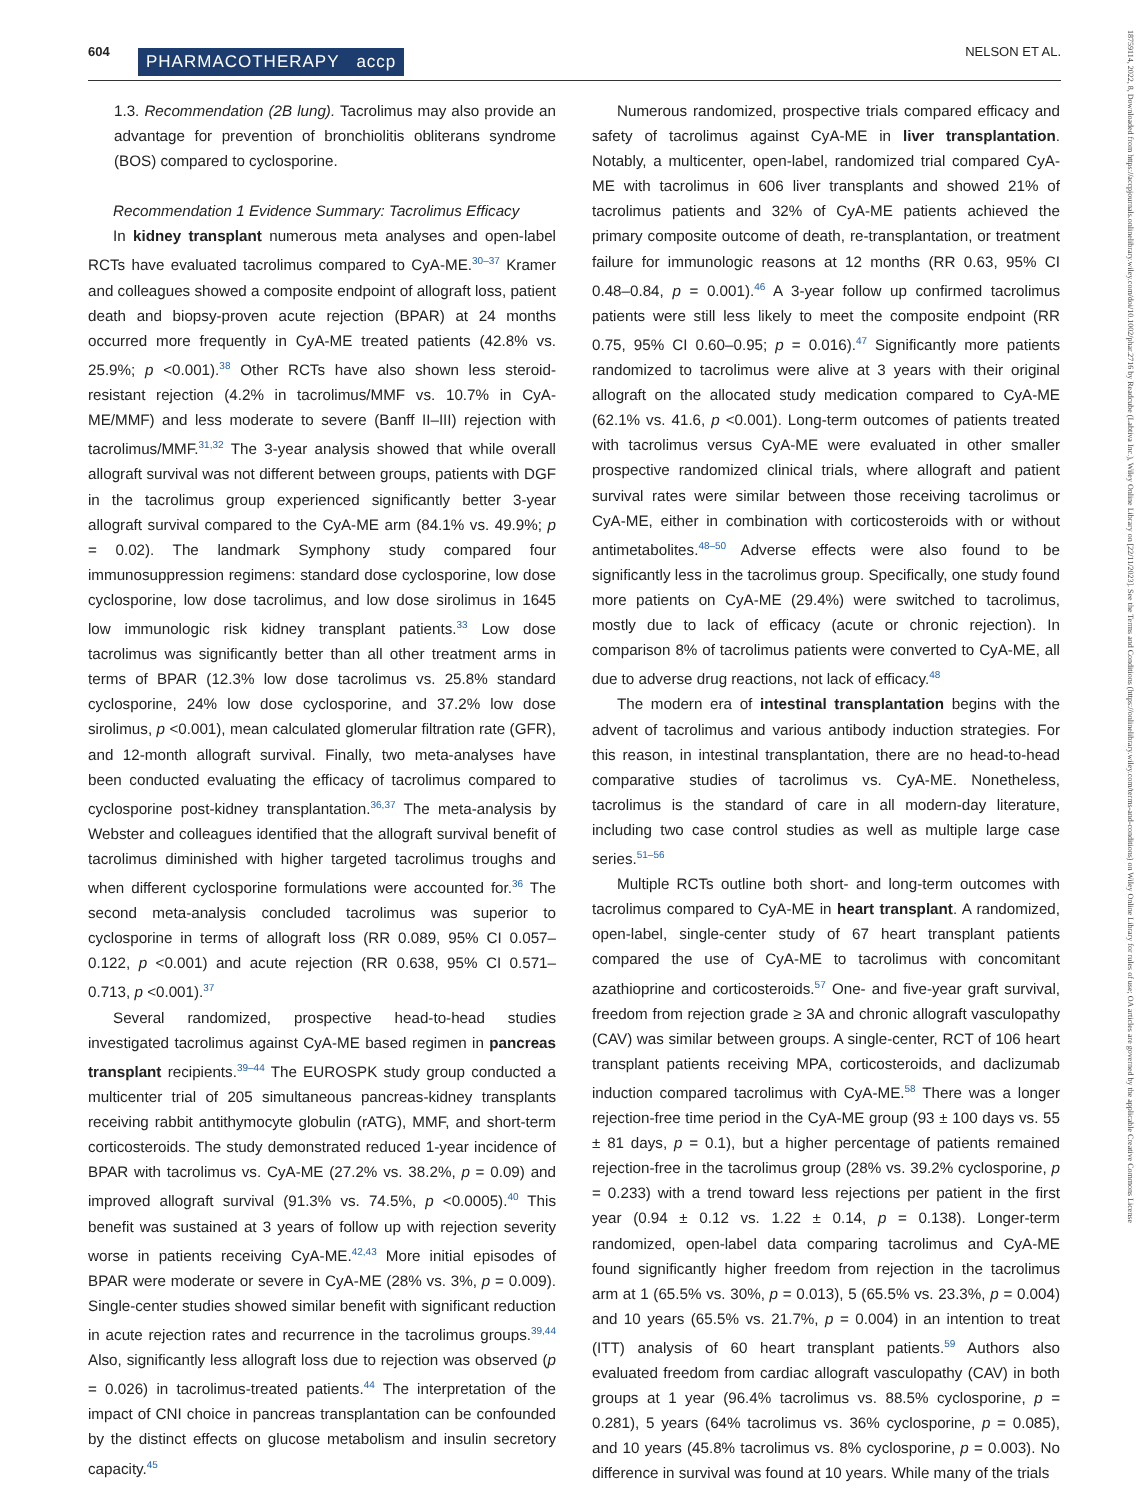604 PHARMACOTHERAPY accp NELSON ET AL.
18759114, 2022, 8, Downloaded from https://accpjournals.onlinelibrary.wiley.com/doi/10.1002/phar.2716 by Readcube (Labtiva Inc.), Wiley Online Library on [22/11/2023]. See the Terms and Conditions (https://onlinelibrary.wiley.com/terms-and-conditions) on Wiley Online Library for rules of use; OA articles are governed by the applicable Creative Commons License
1.3. Recommendation (2B lung). Tacrolimus may also provide an advantage for prevention of bronchiolitis obliterans syndrome (BOS) compared to cyclosporine.
Recommendation 1 Evidence Summary: Tacrolimus Efficacy
In kidney transplant numerous meta analyses and open-label RCTs have evaluated tacrolimus compared to CyA-ME.<sup>30–37</sup> Kramer and colleagues showed a composite endpoint of allograft loss, patient death and biopsy-proven acute rejection (BPAR) at 24 months occurred more frequently in CyA-ME treated patients (42.8% vs. 25.9%; p <0.001).<sup>38</sup> Other RCTs have also shown less steroid-resistant rejection (4.2% in tacrolimus/MMF vs. 10.7% in CyA-ME/MMF) and less moderate to severe (Banff II–III) rejection with tacrolimus/MMF.<sup>31,32</sup> The 3-year analysis showed that while overall allograft survival was not different between groups, patients with DGF in the tacrolimus group experienced significantly better 3-year allograft survival compared to the CyA-ME arm (84.1% vs. 49.9%; p = 0.02). The landmark Symphony study compared four immunosuppression regimens: standard dose cyclosporine, low dose cyclosporine, low dose tacrolimus, and low dose sirolimus in 1645 low immunologic risk kidney transplant patients.<sup>33</sup> Low dose tacrolimus was significantly better than all other treatment arms in terms of BPAR (12.3% low dose tacrolimus vs. 25.8% standard cyclosporine, 24% low dose cyclosporine, and 37.2% low dose sirolimus, p <0.001), mean calculated glomerular filtration rate (GFR), and 12-month allograft survival. Finally, two meta-analyses have been conducted evaluating the efficacy of tacrolimus compared to cyclosporine post-kidney transplantation.<sup>36,37</sup> The meta-analysis by Webster and colleagues identified that the allograft survival benefit of tacrolimus diminished with higher targeted tacrolimus troughs and when different cyclosporine formulations were accounted for.<sup>36</sup> The second meta-analysis concluded tacrolimus was superior to cyclosporine in terms of allograft loss (RR 0.089, 95% CI 0.057–0.122, p <0.001) and acute rejection (RR 0.638, 95% CI 0.571–0.713, p <0.001).<sup>37</sup>
Several randomized, prospective head-to-head studies investigated tacrolimus against CyA-ME based regimen in pancreas transplant recipients.<sup>39–44</sup> The EUROSPK study group conducted a multicenter trial of 205 simultaneous pancreas-kidney transplants receiving rabbit antithymocyte globulin (rATG), MMF, and short-term corticosteroids. The study demonstrated reduced 1-year incidence of BPAR with tacrolimus vs. CyA-ME (27.2% vs. 38.2%, p = 0.09) and improved allograft survival (91.3% vs. 74.5%, p <0.0005).<sup>40</sup> This benefit was sustained at 3 years of follow up with rejection severity worse in patients receiving CyA-ME.<sup>42,43</sup> More initial episodes of BPAR were moderate or severe in CyA-ME (28% vs. 3%, p = 0.009). Single-center studies showed similar benefit with significant reduction in acute rejection rates and recurrence in the tacrolimus groups.<sup>39,44</sup> Also, significantly less allograft loss due to rejection was observed (p = 0.026) in tacrolimus-treated patients.<sup>44</sup> The interpretation of the impact of CNI choice in pancreas transplantation can be confounded by the distinct effects on glucose metabolism and insulin secretory capacity.<sup>45</sup>
Numerous randomized, prospective trials compared efficacy and safety of tacrolimus against CyA-ME in liver transplantation. Notably, a multicenter, open-label, randomized trial compared CyA-ME with tacrolimus in 606 liver transplants and showed 21% of tacrolimus patients and 32% of CyA-ME patients achieved the primary composite outcome of death, re-transplantation, or treatment failure for immunologic reasons at 12 months (RR 0.63, 95% CI 0.48–0.84, p = 0.001).<sup>46</sup> A 3-year follow up confirmed tacrolimus patients were still less likely to meet the composite endpoint (RR 0.75, 95% CI 0.60–0.95; p = 0.016).<sup>47</sup> Significantly more patients randomized to tacrolimus were alive at 3 years with their original allograft on the allocated study medication compared to CyA-ME (62.1% vs. 41.6, p <0.001). Long-term outcomes of patients treated with tacrolimus versus CyA-ME were evaluated in other smaller prospective randomized clinical trials, where allograft and patient survival rates were similar between those receiving tacrolimus or CyA-ME, either in combination with corticosteroids with or without antimetabolites.<sup>48–50</sup> Adverse effects were also found to be significantly less in the tacrolimus group. Specifically, one study found more patients on CyA-ME (29.4%) were switched to tacrolimus, mostly due to lack of efficacy (acute or chronic rejection). In comparison 8% of tacrolimus patients were converted to CyA-ME, all due to adverse drug reactions, not lack of efficacy.<sup>48</sup>
The modern era of intestinal transplantation begins with the advent of tacrolimus and various antibody induction strategies. For this reason, in intestinal transplantation, there are no head-to-head comparative studies of tacrolimus vs. CyA-ME. Nonetheless, tacrolimus is the standard of care in all modern-day literature, including two case control studies as well as multiple large case series.<sup>51–56</sup>
Multiple RCTs outline both short- and long-term outcomes with tacrolimus compared to CyA-ME in heart transplant. A randomized, open-label, single-center study of 67 heart transplant patients compared the use of CyA-ME to tacrolimus with concomitant azathioprine and corticosteroids.<sup>57</sup> One- and five-year graft survival, freedom from rejection grade ≥ 3A and chronic allograft vasculopathy (CAV) was similar between groups. A single-center, RCT of 106 heart transplant patients receiving MPA, corticosteroids, and daclizumab induction compared tacrolimus with CyA-ME.<sup>58</sup> There was a longer rejection-free time period in the CyA-ME group (93 ± 100 days vs. 55 ± 81 days, p = 0.1), but a higher percentage of patients remained rejection-free in the tacrolimus group (28% vs. 39.2% cyclosporine, p = 0.233) with a trend toward less rejections per patient in the first year (0.94 ± 0.12 vs. 1.22 ± 0.14, p = 0.138). Longer-term randomized, open-label data comparing tacrolimus and CyA-ME found significantly higher freedom from rejection in the tacrolimus arm at 1 (65.5% vs. 30%, p = 0.013), 5 (65.5% vs. 23.3%, p = 0.004) and 10 years (65.5% vs. 21.7%, p = 0.004) in an intention to treat (ITT) analysis of 60 heart transplant patients.<sup>59</sup> Authors also evaluated freedom from cardiac allograft vasculopathy (CAV) in both groups at 1 year (96.4% tacrolimus vs. 88.5% cyclosporine, p = 0.281), 5 years (64% tacrolimus vs. 36% cyclosporine, p = 0.085), and 10 years (45.8% tacrolimus vs. 8% cyclosporine, p = 0.003). No difference in survival was found at 10 years. While many of the trials